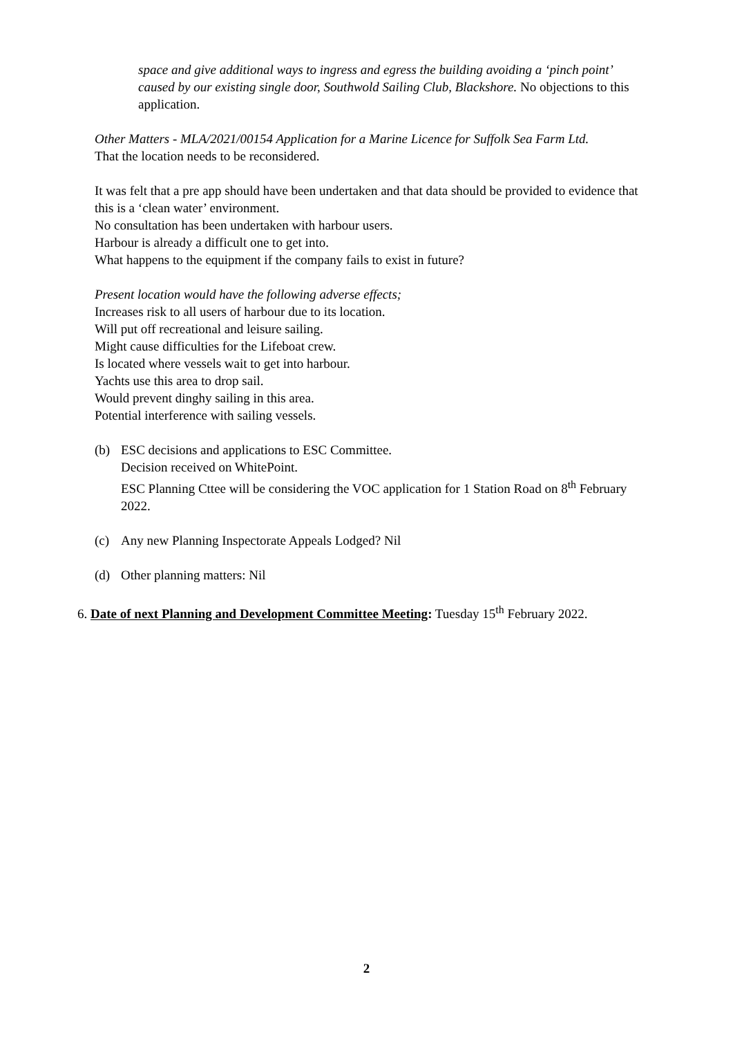space and give additional ways to ingress and egress the building avoiding a ‘pinch point’ caused by our existing single door, Southwold Sailing Club, Blackshore. No objections to this application.
Other Matters - MLA/2021/00154 Application for a Marine Licence for Suffolk Sea Farm Ltd.
That the location needs to be reconsidered.
It was felt that a pre app should have been undertaken and that data should be provided to evidence that this is a ‘clean water’ environment.
No consultation has been undertaken with harbour users.
Harbour is already a difficult one to get into.
What happens to the equipment if the company fails to exist in future?
Present location would have the following adverse effects;
Increases risk to all users of harbour due to its location.
Will put off recreational and leisure sailing.
Might cause difficulties for the Lifeboat crew.
Is located where vessels wait to get into harbour.
Yachts use this area to drop sail.
Would prevent dinghy sailing in this area.
Potential interference with sailing vessels.
(b) ESC decisions and applications to ESC Committee.
Decision received on WhitePoint.
ESC Planning Cttee will be considering the VOC application for 1 Station Road on 8<sup>th</sup> February 2022.
(c) Any new Planning Inspectorate Appeals Lodged? Nil
(d) Other planning matters: Nil
6. Date of next Planning and Development Committee Meeting: Tuesday 15<sup>th</sup> February 2022.
2